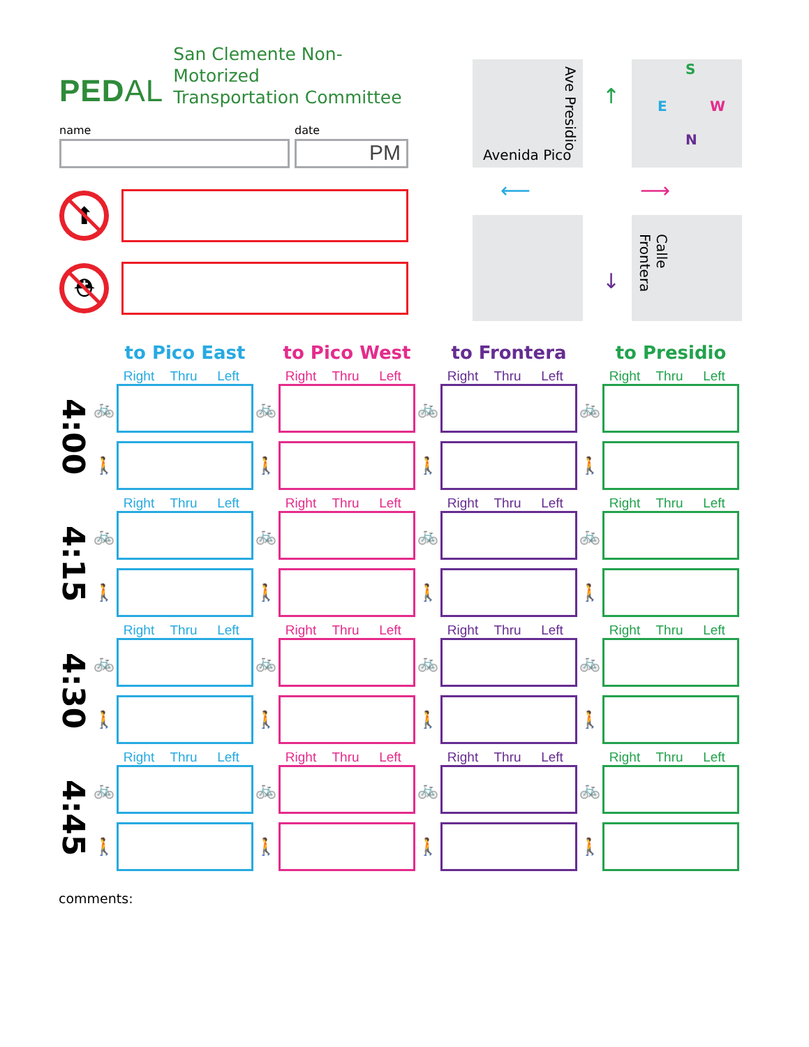PEDAL
San Clemente Non-Motorized
Transportation Committee
name date
PM
⬆
⛑
Avenida Pico
Ave Presidio
Calle Frontera
S
E W
N
↑
⟵ ⟶
↓
| | | to Pico East | | to Pico West | | to Frontera | | to Presidio |
| | | Right Thru Left | | Right Thru Left | | Right Thru Left | | Right Thru Left |
| 4:00 | 🚲 | | 🚲 | | 🚲 | | 🚲 | |
| | 🚶 | | 🚶 | | 🚶 | | 🚶 | |
| | | Right Thru Left | | Right Thru Left | | Right Thru Left | | Right Thru Left |
| 4:15 | 🚲 | | 🚲 | | 🚲 | | 🚲 | |
| | 🚶 | | 🚶 | | 🚶 | | 🚶 | |
| | | Right Thru Left | | Right Thru Left | | Right Thru Left | | Right Thru Left |
| 4:30 | 🚲 | | 🚲 | | 🚲 | | 🚲 | |
| | 🚶 | | 🚶 | | 🚶 | | 🚶 | |
| | | Right Thru Left | | Right Thru Left | | Right Thru Left | | Right Thru Left |
| 4:45 | 🚲 | | 🚲 | | 🚲 | | 🚲 | |
| | 🚶 | | 🚶 | | 🚶 | | 🚶 | |
comments: